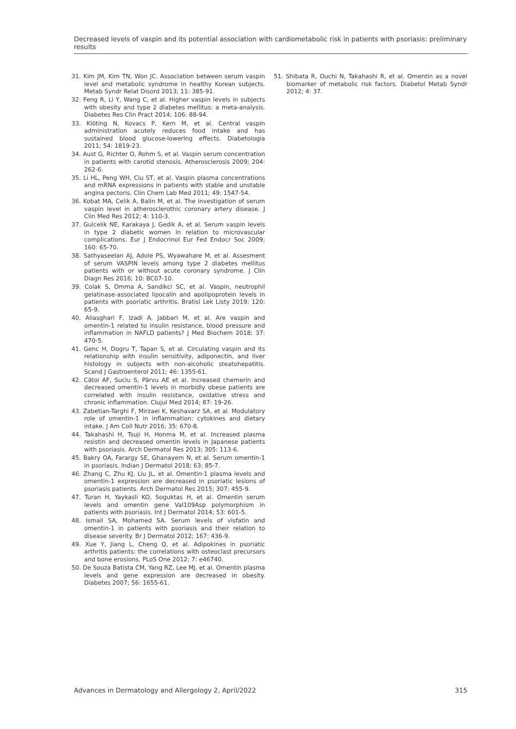Decreased levels of vaspin and its potential association with cardiometabolic risk in patients with psoriasis: preliminary results
31. Kim JM, Kim TN, Won JC. Association between serum vaspin level and metabolic syndrome in healthy Korean subjects. Metab Syndr Relat Disord 2013; 11: 385-91.
32. Feng R, Li Y, Wang C, et al. Higher vaspin levels in subjects with obesity and type 2 diabetes mellitus: a meta-analysis. Diabetes Res Clin Pract 2014; 106: 88-94.
33. Klöting N, Kovacs P, Kern M, et al. Central vaspin administration acutely reduces food intake and has sustained blood glucose-lowering effects. Diabetologia 2011; 54: 1819-23.
34. Aust G, Richter O, Rohm S, et al. Vaspin serum concentration in patients with carotid stenosis. Atherosclerosis 2009; 204: 262-6.
35. Li HL, Peng WH, Ciu ST, et al. Vaspin plasma concentrations and mRNA expressions in patients with stable and unstable angina pectoris. Clin Chem Lab Med 2011; 49: 1547-54.
36. Kobat MA, Celik A, Balin M, et al. The investigation of serum vaspin level in atherosclerothic coronary artery disease. J Clin Med Res 2012; 4: 110-3.
37. Gulcelik NE, Karakaya J, Gedik A, et al. Serum vaspin levels in type 2 diabetic women in relation to microvascular complications. Eur J Endocrinol Eur Fed Endocr Soc 2009; 160: 65-70.
38. Sathyaseelan AJ, Adole PS, Wyawahare M, et al. Assesment of serum VASPIN levels among type 2 diabetes mellitus patients with or without acute coronary syndrome. J Clin Diagn Res 2016; 10: BC07-10.
39. Colak S, Omma A, Sandikci SC, et al. Vaspin, neutrophil gelatinase-associated lipocalin and apolipoprotein levels in patients with psoriatic arthritis. Bratisl Lek Listy 2019; 120: 65-9.
40. Aliasghari F, Izadi A, Jabbari M, et al. Are vaspin and omentin-1 related to insulin resistance, blood pressure and inflammation in NAFLD patients? J Med Biochem 2018; 37: 470-5.
41. Genc H, Dogru T, Tapan S, et al. Circulating vaspin and its relationship with insulin sensitivity, adiponectin, and liver histology in subjects with non-alcoholic steatohepatitis. Scand J Gastroenterol 2011; 46: 1355-61.
42. Cătoi AF, Suciu S, Pârvu AE et al. Increased chemerin and decreased omentin-1 levels in morbidly obese patients are correlated with insulin resistance, oxidative stress and chronic inflammation. Clujul Med 2014; 87: 19-26.
43. Zabetian-Targhi F, Mirzaei K, Keshavarz SA, et al. Modulatory role of omentin-1 in inflammation: cytokines and dietary intake. J Am Coll Nutr 2016; 35: 670-8.
44. Takahashi H, Tsuji H, Honma M, et al. Increased plasma resistin and decreased omentin levels in Japanese patients with psoriasis. Arch Dermatol Res 2013; 305: 113-6.
45. Bakry OA, Farargy SE, Ghanayem N, et al. Serum omentin-1 in psoriasis. Indian J Dermatol 2018; 63: 85-7.
46. Zhang C, Zhu KJ, Liu JL, et al. Omentin-1 plasma levels and omentin-1 expression are decreased in psoriatic lesions of psoriasis patients. Arch Dermatol Res 2015; 307: 455-9.
47. Turan H, Yaykasli KO, Soguktas H, et al. Omentin serum levels and omentin gene Val109Asp polymorphism in patients with psoriasis. Int J Dermatol 2014; 53: 601-5.
48. Ismail SA, Mohamed SA. Serum levels of visfatin and omentin-1 in patients with psoriasis and their relation to disease severity. Br J Dermatol 2012; 167: 436-9.
49. Xue Y, Jiang L, Cheng Q, et al. Adipokines in psoriatic arthritis patients: the correlations with osteoclast precursors and bone erosions. PLoS One 2012; 7: e46740.
50. De Souza Batista CM, Yang RZ, Lee MJ, et al. Omentin plasma levels and gene expression are decreased in obesity. Diabetes 2007; 56: 1655-61.
51. Shibata R, Ouchi N, Takahashi R, et al. Omentin as a novel biomarker of metabolic risk factors. Diabetol Metab Syndr 2012; 4: 37.
Advances in Dermatology and Allergology 2, April/2022 315